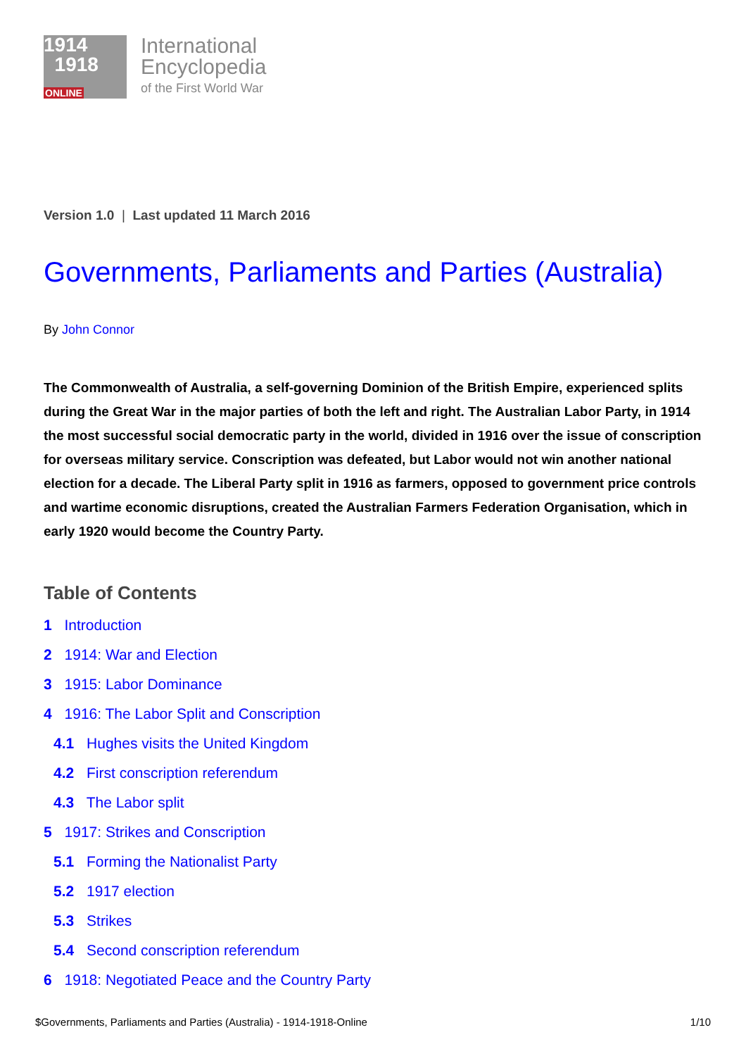1914
1918
ONLINE
International
Encyclopedia
of the First World War
Version 1.0 | Last updated 11 March 2016
Governments, Parliaments and Parties (Australia)
By John Connor
The Commonwealth of Australia, a self-governing Dominion of the British Empire, experienced splits during the Great War in the major parties of both the left and right. The Australian Labor Party, in 1914 the most successful social democratic party in the world, divided in 1916 over the issue of conscription for overseas military service. Conscription was defeated, but Labor would not win another national election for a decade. The Liberal Party split in 1916 as farmers, opposed to government price controls and wartime economic disruptions, created the Australian Farmers Federation Organisation, which in early 1920 would become the Country Party.
Table of Contents
1 Introduction
2 1914: War and Election
3 1915: Labor Dominance
4 1916: The Labor Split and Conscription
4.1 Hughes visits the United Kingdom
4.2 First conscription referendum
4.3 The Labor split
5 1917: Strikes and Conscription
5.1 Forming the Nationalist Party
5.2 1917 election
5.3 Strikes
5.4 Second conscription referendum
6 1918: Negotiated Peace and the Country Party
$Governments, Parliaments and Parties (Australia) - 1914-1918-Online 1/10